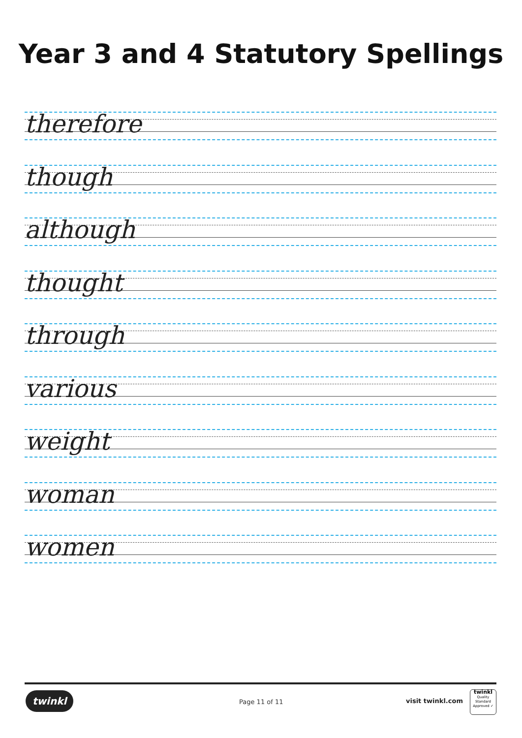Year 3 and 4 Statutory Spellings
therefore
though
although
thought
through
various
weight
woman
women
twinkl Page 11 of 11 visit twinkl.com
twinkl
Quality Standard
Approved ✓